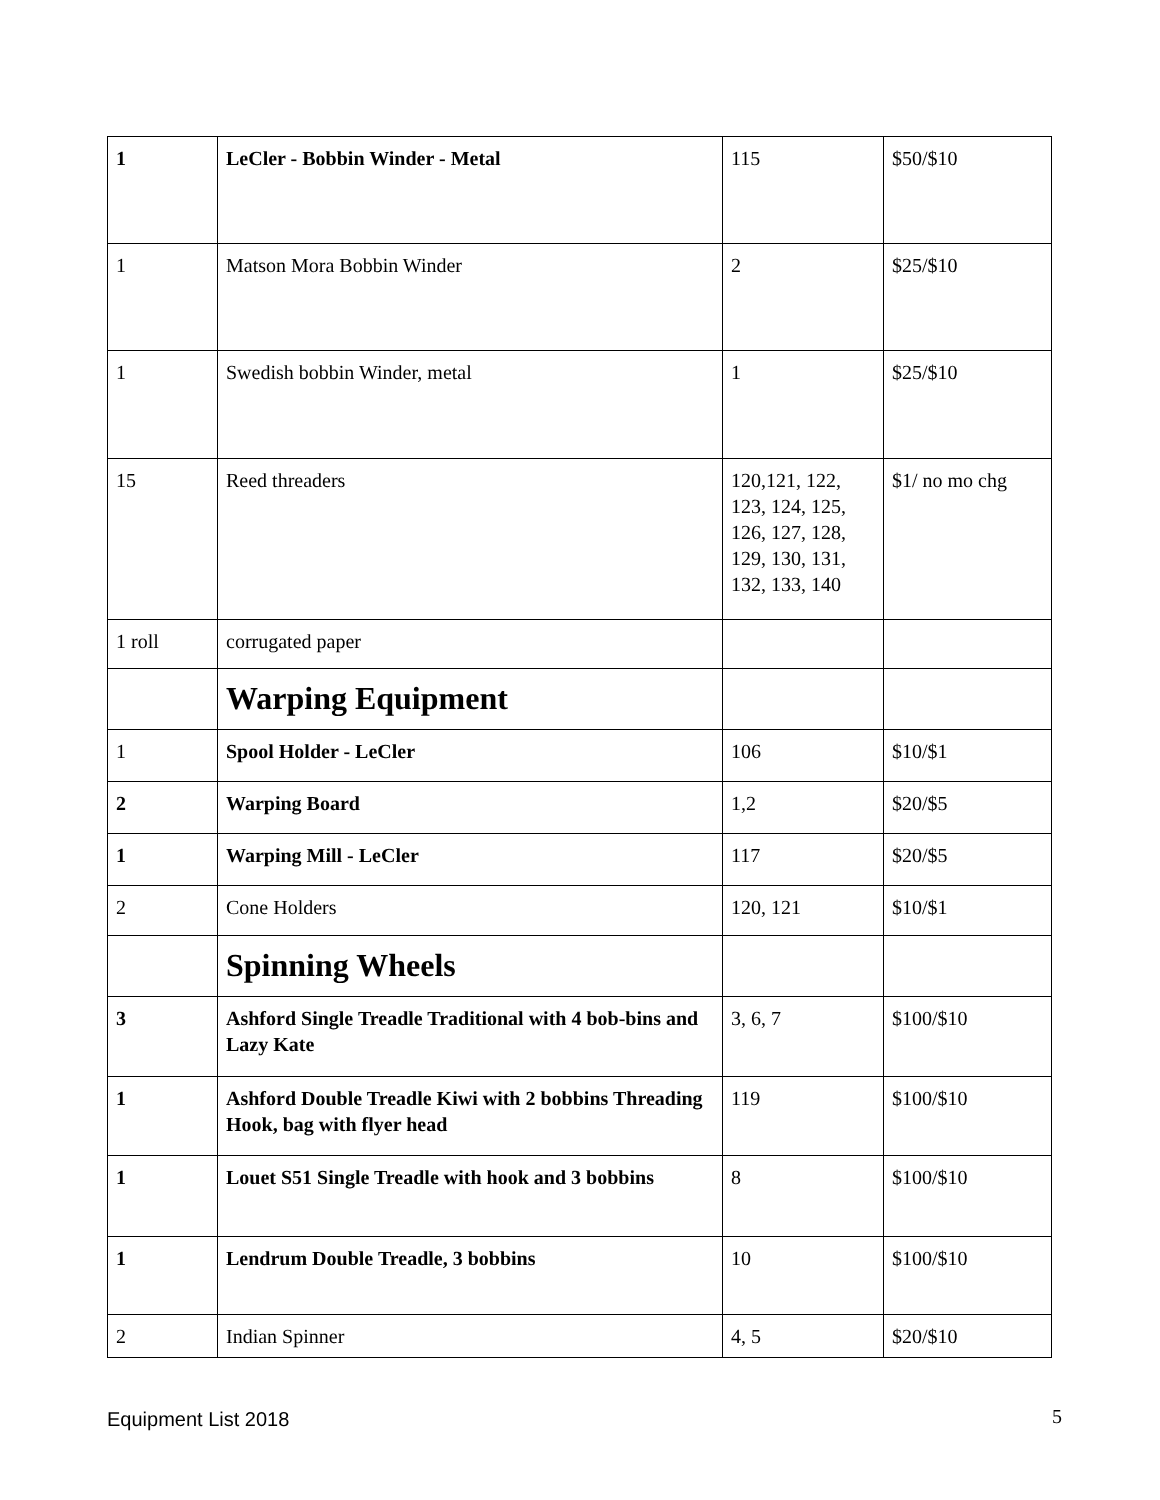| 1 | LeCler - Bobbin Winder - Metal | 115 | $50/$10 |
| 1 | Matson Mora Bobbin Winder | 2 | $25/$10 |
| 1 | Swedish bobbin Winder, metal | 1 | $25/$10 |
| 15 | Reed threaders | 120,121, 122, 123, 124, 125, 126, 127, 128, 129, 130, 131, 132, 133, 140 | $1/ no mo chg |
| 1 roll | corrugated paper | | |
| | Warping Equipment | | |
| 1 | Spool Holder - LeCler | 106 | $10/$1 |
| 2 | Warping Board | 1,2 | $20/$5 |
| 1 | Warping Mill - LeCler | 117 | $20/$5 |
| 2 | Cone Holders | 120, 121 | $10/$1 |
| | Spinning Wheels | | |
| 3 | Ashford Single Treadle Traditional with 4 bob-bins and Lazy Kate | 3, 6, 7 | $100/$10 |
| 1 | Ashford Double Treadle Kiwi with 2 bobbins Threading Hook, bag with flyer head | 119 | $100/$10 |
| 1 | Louet S51 Single Treadle with hook and 3 bobbins | 8 | $100/$10 |
| 1 | Lendrum Double Treadle, 3 bobbins | 10 | $100/$10 |
| 2 | Indian Spinner | 4, 5 | $20/$10 |
Equipment List 2018 5